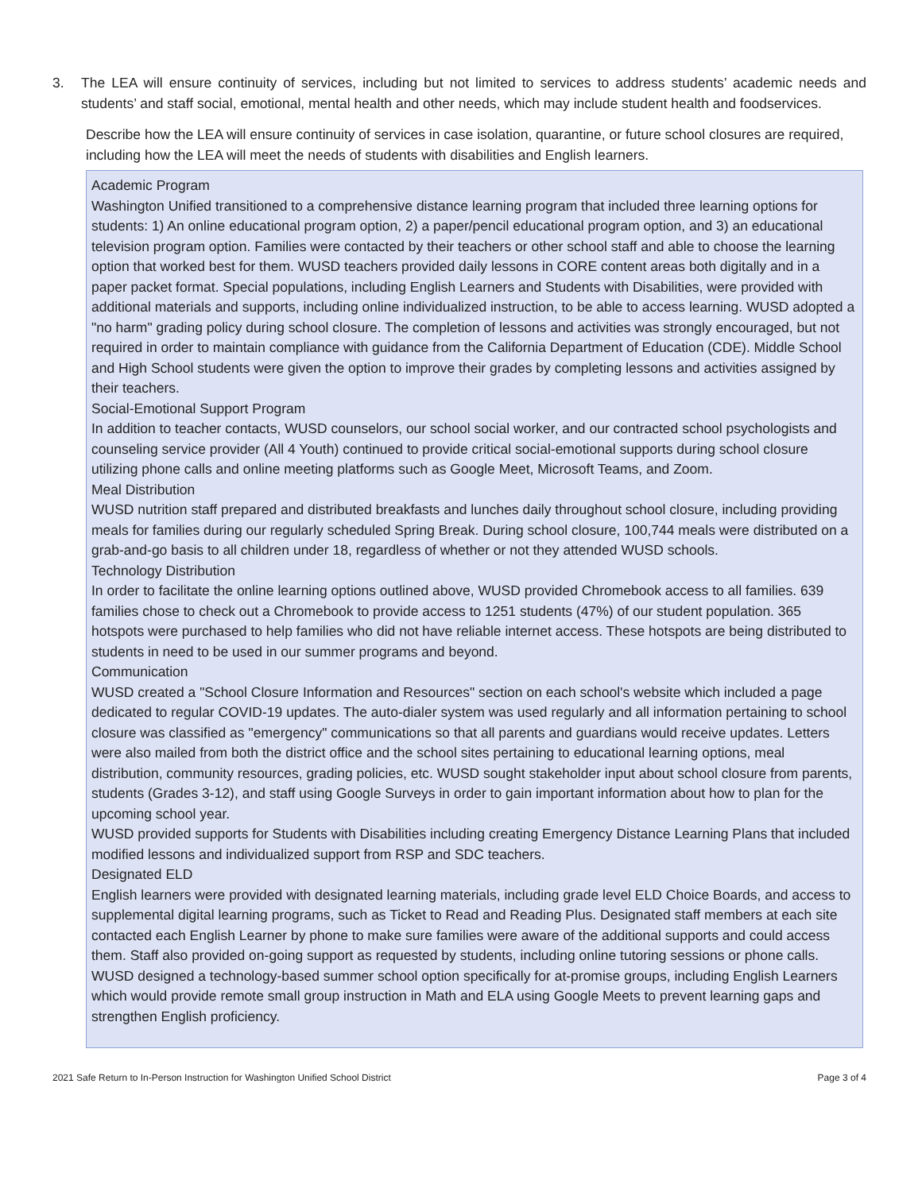3. The LEA will ensure continuity of services, including but not limited to services to address students’ academic needs and students’ and staff social, emotional, mental health and other needs, which may include student health and foodservices.
Describe how the LEA will ensure continuity of services in case isolation, quarantine, or future school closures are required, including how the LEA will meet the needs of students with disabilities and English learners.
Academic Program
Washington Unified transitioned to a comprehensive distance learning program that included three learning options for students: 1) An online educational program option, 2) a paper/pencil educational program option, and 3) an educational television program option. Families were contacted by their teachers or other school staff and able to choose the learning option that worked best for them. WUSD teachers provided daily lessons in CORE content areas both digitally and in a paper packet format. Special populations, including English Learners and Students with Disabilities, were provided with additional materials and supports, including online individualized instruction, to be able to access learning. WUSD adopted a "no harm" grading policy during school closure. The completion of lessons and activities was strongly encouraged, but not required in order to maintain compliance with guidance from the California Department of Education (CDE). Middle School and High School students were given the option to improve their grades by completing lessons and activities assigned by their teachers.
Social-Emotional Support Program
In addition to teacher contacts, WUSD counselors, our school social worker, and our contracted school psychologists and counseling service provider (All 4 Youth) continued to provide critical social-emotional supports during school closure utilizing phone calls and online meeting platforms such as Google Meet, Microsoft Teams, and Zoom.
Meal Distribution
WUSD nutrition staff prepared and distributed breakfasts and lunches daily throughout school closure, including providing meals for families during our regularly scheduled Spring Break. During school closure, 100,744 meals were distributed on a grab-and-go basis to all children under 18, regardless of whether or not they attended WUSD schools.
Technology Distribution
In order to facilitate the online learning options outlined above, WUSD provided Chromebook access to all families. 639 families chose to check out a Chromebook to provide access to 1251 students (47%) of our student population. 365 hotspots were purchased to help families who did not have reliable internet access. These hotspots are being distributed to students in need to be used in our summer programs and beyond.
Communication
WUSD created a "School Closure Information and Resources" section on each school's website which included a page dedicated to regular COVID-19 updates. The auto-dialer system was used regularly and all information pertaining to school closure was classified as "emergency" communications so that all parents and guardians would receive updates. Letters were also mailed from both the district office and the school sites pertaining to educational learning options, meal distribution, community resources, grading policies, etc. WUSD sought stakeholder input about school closure from parents, students (Grades 3-12), and staff using Google Surveys in order to gain important information about how to plan for the upcoming school year.
WUSD provided supports for Students with Disabilities including creating Emergency Distance Learning Plans that included modified lessons and individualized support from RSP and SDC teachers.
Designated ELD
English learners were provided with designated learning materials, including grade level ELD Choice Boards, and access to supplemental digital learning programs, such as Ticket to Read and Reading Plus. Designated staff members at each site contacted each English Learner by phone to make sure families were aware of the additional supports and could access them. Staff also provided on-going support as requested by students, including online tutoring sessions or phone calls. WUSD designed a technology-based summer school option specifically for at-promise groups, including English Learners which would provide remote small group instruction in Math and ELA using Google Meets to prevent learning gaps and strengthen English proficiency.
2021 Safe Return to In-Person Instruction for Washington Unified School District Page 3 of 4